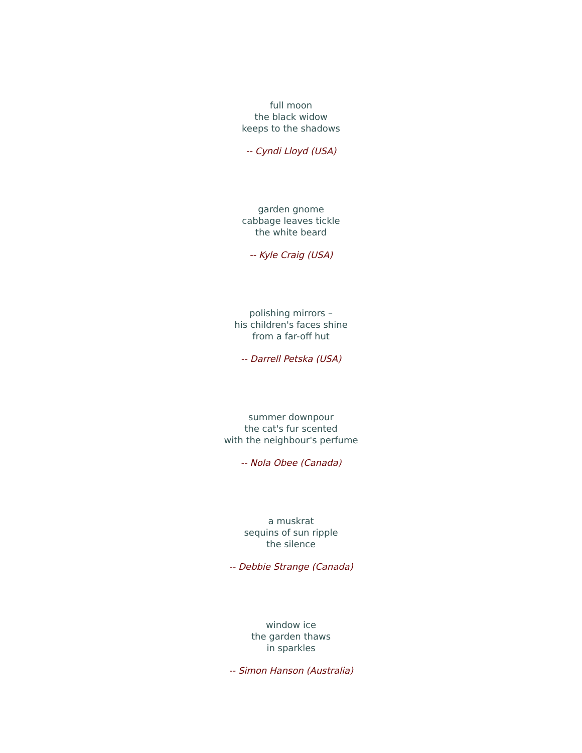full moon
the black widow
keeps to the shadows
-- Cyndi Lloyd (USA)
garden gnome
cabbage leaves tickle
the white beard
-- Kyle Craig (USA)
polishing mirrors –
his children's faces shine
from a far-off hut
-- Darrell Petska (USA)
summer downpour
the cat's fur scented
with the neighbour's perfume
-- Nola Obee (Canada)
a muskrat
sequins of sun ripple
the silence
-- Debbie Strange (Canada)
window ice
the garden thaws
in sparkles
-- Simon Hanson (Australia)